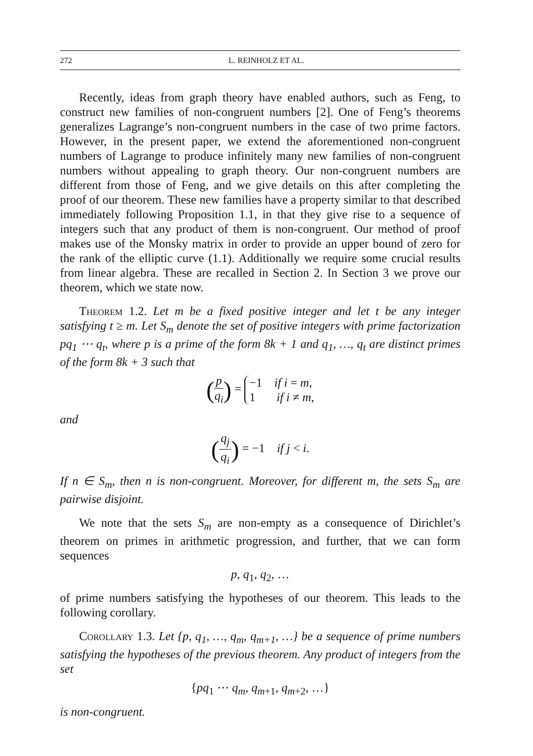272 L. REINHOLZ ET AL.
Recently, ideas from graph theory have enabled authors, such as Feng, to construct new families of non-congruent numbers [2]. One of Feng’s theorems generalizes Lagrange’s non-congruent numbers in the case of two prime factors. However, in the present paper, we extend the aforementioned non-congruent numbers of Lagrange to produce infinitely many new families of non-congruent numbers without appealing to graph theory. Our non-congruent numbers are different from those of Feng, and we give details on this after completing the proof of our theorem. These new families have a property similar to that described immediately following Proposition 1.1, in that they give rise to a sequence of integers such that any product of them is non-congruent. Our method of proof makes use of the Monsky matrix in order to provide an upper bound of zero for the rank of the elliptic curve (1.1). Additionally we require some crucial results from linear algebra. These are recalled in Section 2. In Section 3 we prove our theorem, which we state now.
Theorem 1.2. Let m be a fixed positive integer and let t be any integer satisfying t ≥ m. Let S<sub>m</sub> denote the set of positive integers with prime factorization pq<sub>1</sub> ⋯ q<sub>t</sub>, where p is a prime of the form 8k + 1 and q<sub>1</sub>, …, q<sub>t</sub> are distinct primes of the form 8k + 3 such that
(p q<sub>i</sub>) = −1 if i = m,
1 if i ≠ m,
and
(q<sub>j</sub> q<sub>i</sub>) = −1 if j < i.
If n ∈ S<sub>m</sub>, then n is non-congruent. Moreover, for different m, the sets S<sub>m</sub> are pairwise disjoint.
We note that the sets S<sub>m</sub> are non-empty as a consequence of Dirichlet’s theorem on primes in arithmetic progression, and further, that we can form sequences
p, q<sub>1</sub>, q<sub>2</sub>, …
of prime numbers satisfying the hypotheses of our theorem. This leads to the following corollary.
Corollary 1.3. Let {p, q<sub>1</sub>, …, q<sub>m</sub>, q<sub>m+1</sub>, …} be a sequence of prime numbers satisfying the hypotheses of the previous theorem. Any product of integers from the set
{pq<sub>1</sub> ⋯ q<sub>m</sub>, q<sub>m+1</sub>, q<sub>m+2</sub>, …}
is non-congruent.